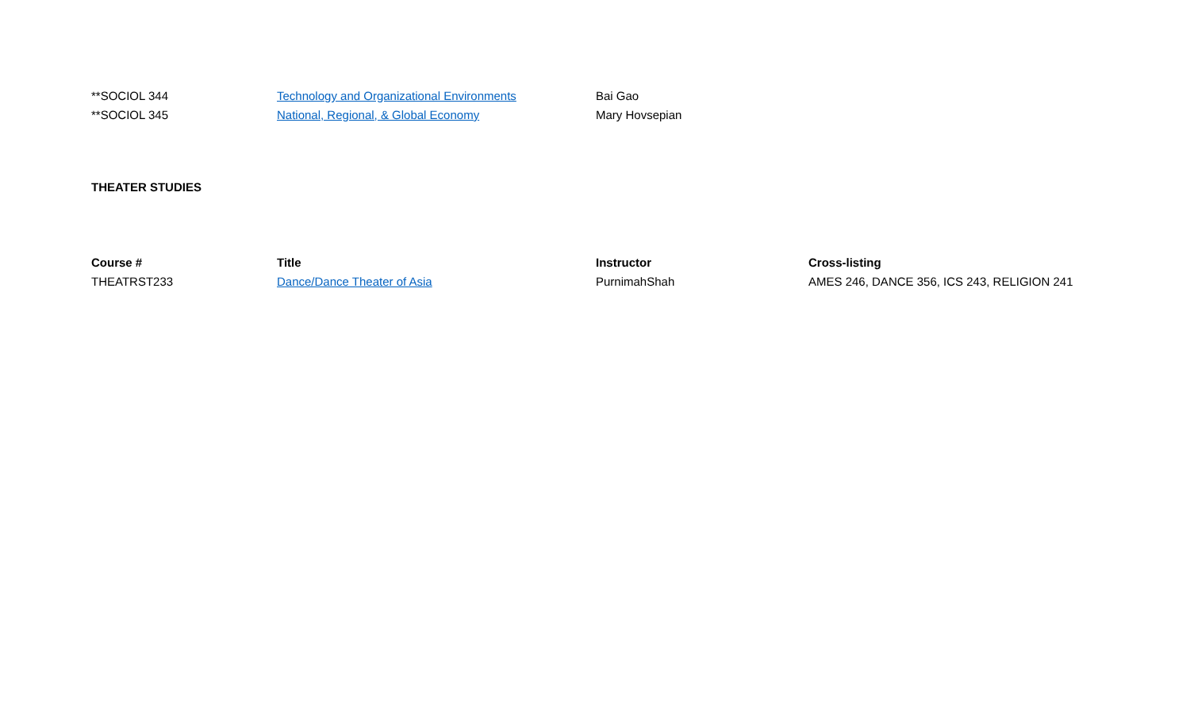| **SOCIOL 344 | Technology and Organizational Environments | Bai Gao | |
| **SOCIOL 345 | National, Regional, & Global Economy | Mary Hovsepian | |
THEATER STUDIES
| Course # | Title | Instructor | Cross-listing |
| --- | --- | --- | --- |
| THEATRST233 | Dance/Dance Theater of Asia | PurnimahShah | AMES 246, DANCE 356, ICS 243, RELIGION 241 |